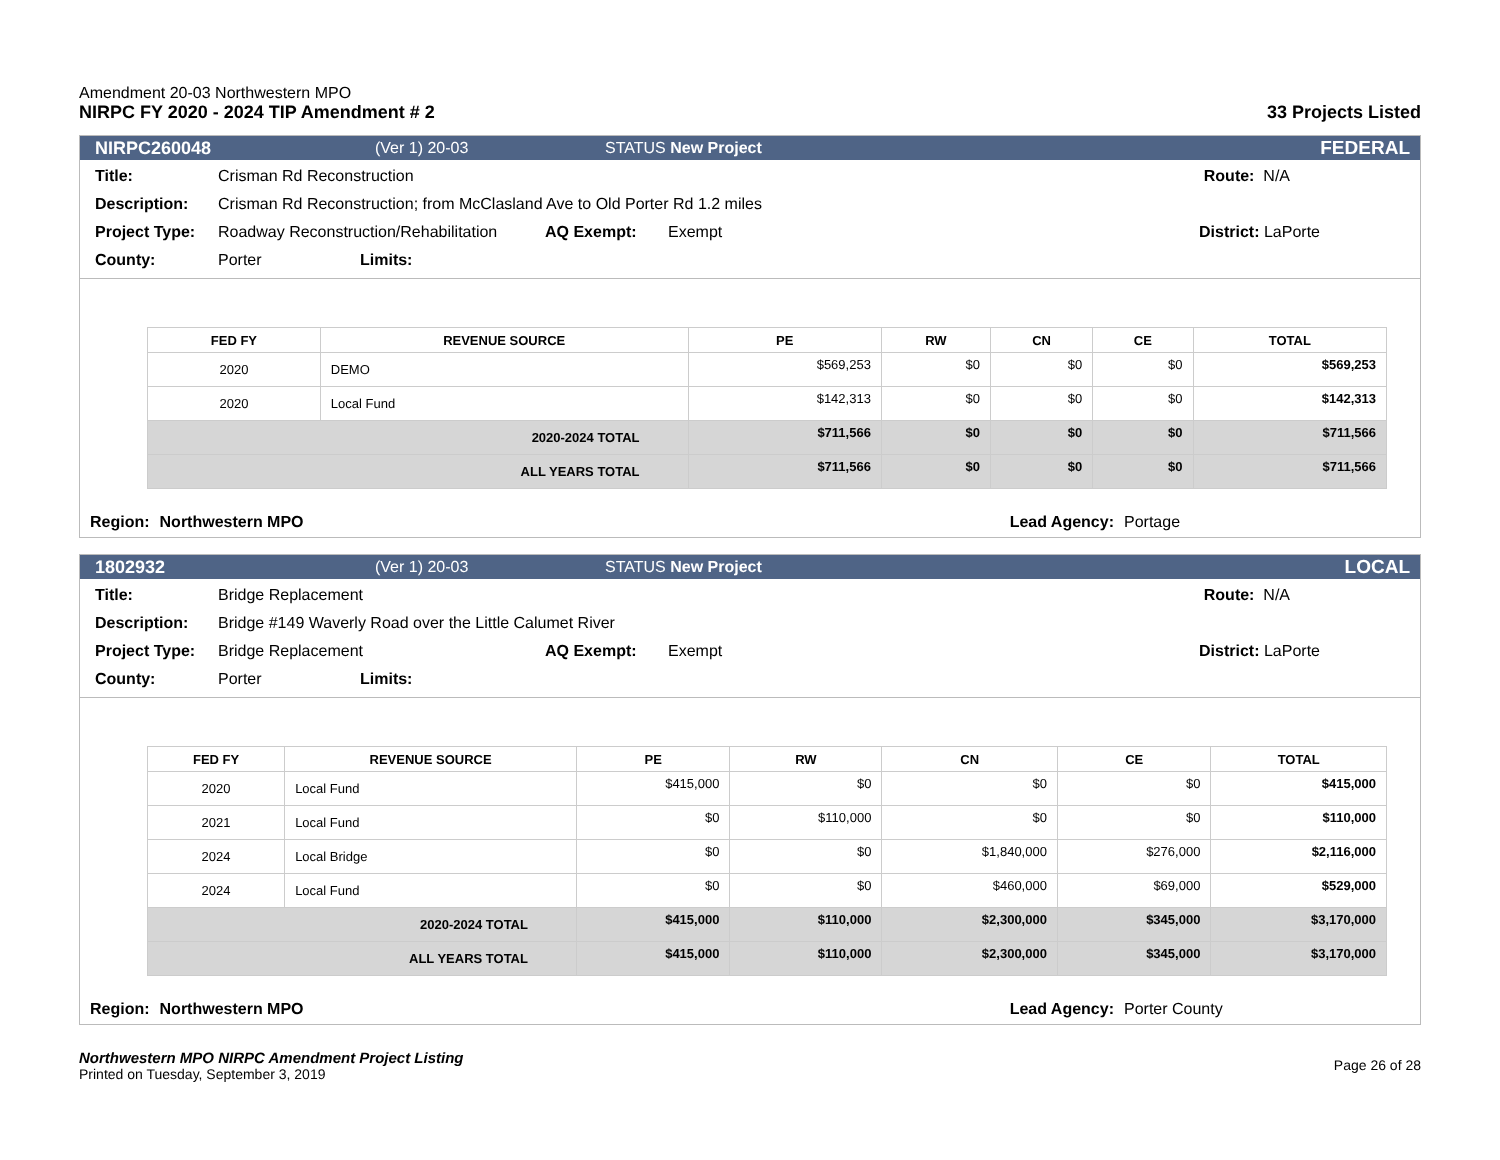Amendment 20-03 Northwestern MPO
NIRPC FY 2020 - 2024 TIP Amendment # 2
33 Projects Listed
NIRPC26004​8 (Ver 1) 20-03 STATUS New Project FEDERAL
Title: Crisman Rd Reconstruction Route: N/A
Description: Crisman Rd Reconstruction; from McClasland Ave to Old Porter Rd 1.2 miles
Project Type: Roadway Reconstruction/Rehabilitation AQ Exempt: Exempt District: LaPorte
County: Porter Limits:
| FED FY | REVENUE SOURCE | PE | RW | CN | CE | TOTAL |
| --- | --- | --- | --- | --- | --- | --- |
| 2020 | DEMO | $569,253 | $0 | $0 | $0 | $569,253 |
| 2020 | Local Fund | $142,313 | $0 | $0 | $0 | $142,313 |
| 2020-2024 TOTAL | | $711,566 | $0 | $0 | $0 | $711,566 |
| ALL YEARS TOTAL | | $711,566 | $0 | $0 | $0 | $711,566 |
Region: Northwestern MPO Lead Agency: Portage
1802932 (Ver 1) 20-03 STATUS New Project LOCAL
Title: Bridge Replacement Route: N/A
Description: Bridge #149 Waverly Road over the Little Calumet River
Project Type: Bridge Replacement AQ Exempt: Exempt District: LaPorte
County: Porter Limits:
| FED FY | REVENUE SOURCE | PE | RW | CN | CE | TOTAL |
| --- | --- | --- | --- | --- | --- | --- |
| 2020 | Local Fund | $415,000 | $0 | $0 | $0 | $415,000 |
| 2021 | Local Fund | $0 | $110,000 | $0 | $0 | $110,000 |
| 2024 | Local Bridge | $0 | $0 | $1,840,000 | $276,000 | $2,116,000 |
| 2024 | Local Fund | $0 | $0 | $460,000 | $69,000 | $529,000 |
| 2020-2024 TOTAL | | $415,000 | $110,000 | $2,300,000 | $345,000 | $3,170,000 |
| ALL YEARS TOTAL | | $415,000 | $110,000 | $2,300,000 | $345,000 | $3,170,000 |
Region: Northwestern MPO Lead Agency: Porter County
Northwestern MPO NIRPC Amendment Project Listing
Printed on Tuesday, September 3, 2019
Page 26 of 28